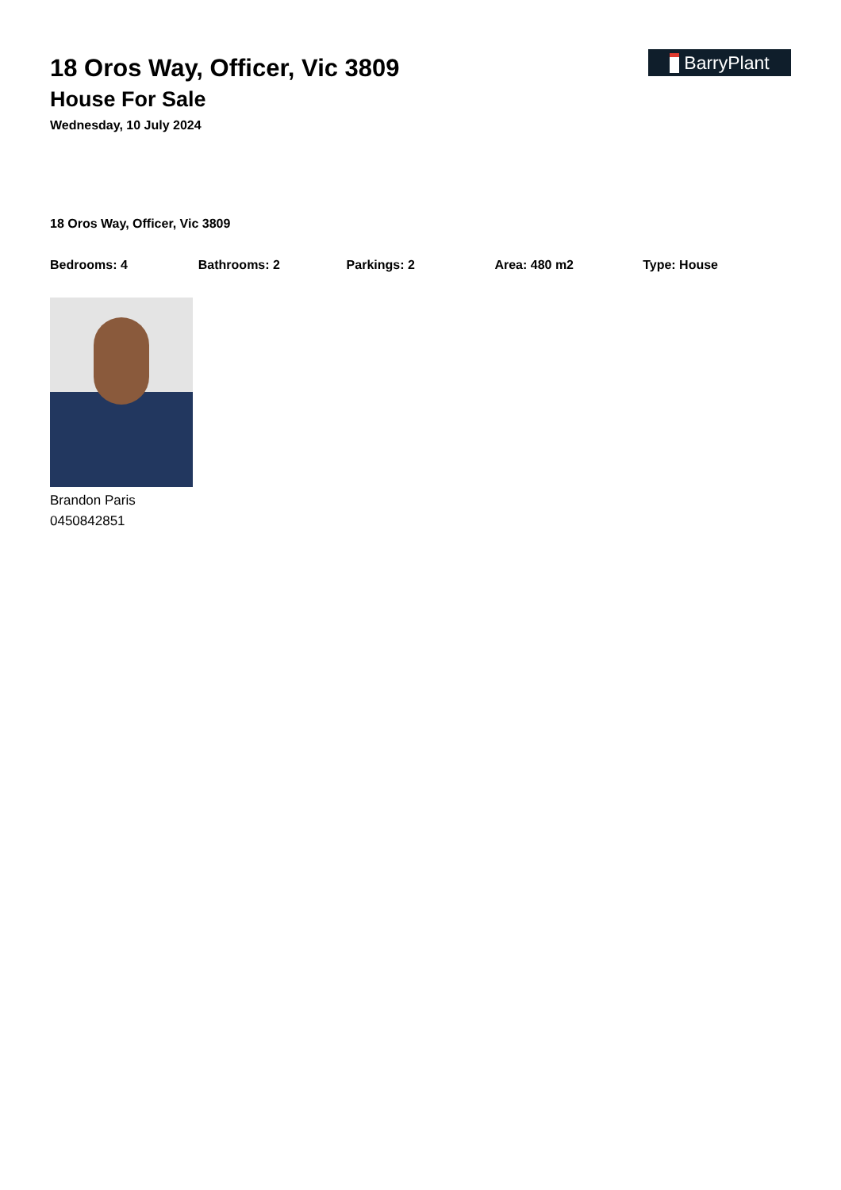18 Oros Way, Officer, Vic 3809
House For Sale
Wednesday, 10 July 2024
BarryPlant
18 Oros Way, Officer, Vic 3809
Bedrooms: 4 Bathrooms: 2 Parkings: 2 Area: 480 m2 Type: House
Brandon Paris
0450842851